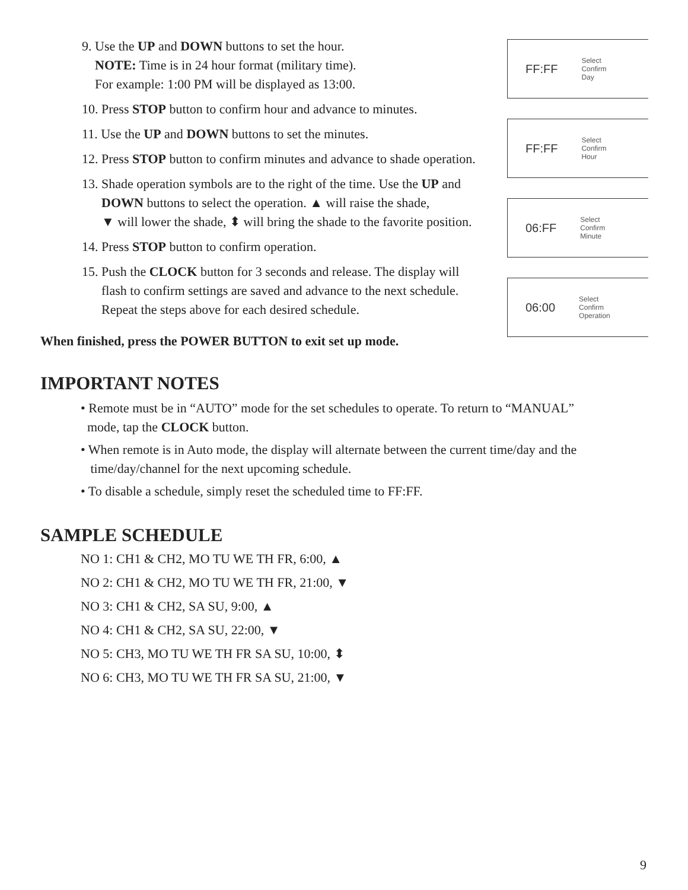9. Use the UP and DOWN buttons to set the hour.
NOTE: Time is in 24 hour format (military time).
For example: 1:00 PM will be displayed as 13:00.
10. Press STOP button to confirm hour and advance to minutes.
11. Use the UP and DOWN buttons to set the minutes.
12. Press STOP button to confirm minutes and advance to shade operation.
13. Shade operation symbols are to the right of the time. Use the UP and
DOWN buttons to select the operation. ▲ will raise the shade,
▼ will lower the shade, ⬍ will bring the shade to the favorite position.
14. Press STOP button to confirm operation.
15. Push the CLOCK button for 3 seconds and release. The display will
flash to confirm settings are saved and advance to the next schedule.
Repeat the steps above for each desired schedule.
When finished, press the POWER BUTTON to exit set up mode.
IMPORTANT NOTES
• Remote must be in “AUTO” mode for the set schedules to operate. To return to “MANUAL”
mode, tap the CLOCK button.
• When remote is in Auto mode, the display will alternate between the current time/day and the
time/day/channel for the next upcoming schedule.
• To disable a schedule, simply reset the scheduled time to FF:FF.
SAMPLE SCHEDULE
NO 1: CH1 & CH2, MO TU WE TH FR, 6:00, ▲
NO 2: CH1 & CH2, MO TU WE TH FR, 21:00, ▼
NO 3: CH1 & CH2, SA SU, 9:00, ▲
NO 4: CH1 & CH2, SA SU, 22:00, ▼
NO 5: CH3, MO TU WE TH FR SA SU, 10:00, ⬍
NO 6: CH3, MO TU WE TH FR SA SU, 21:00, ▼
FF:FF Select
Confirm
Day
FF:FF Select
Confirm
Hour
06:FF Select
Confirm
Minute
06:00 Select
Confirm
Operation
9